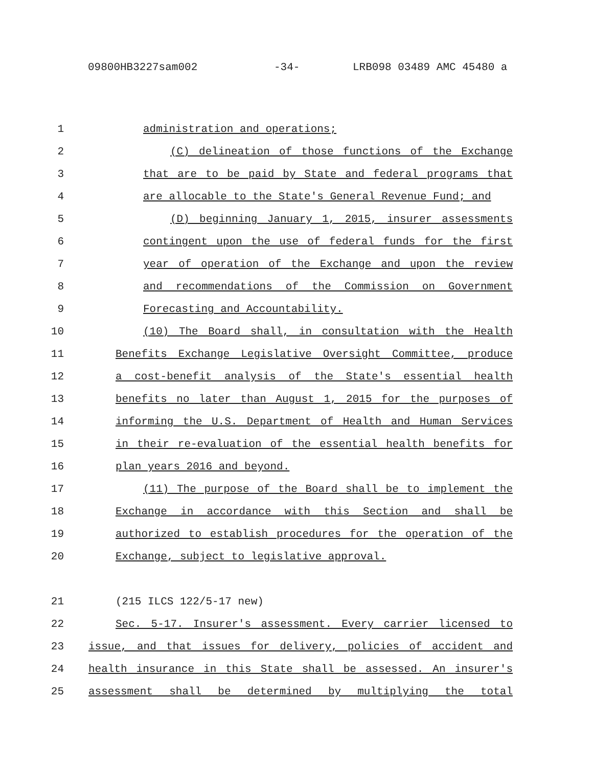09800HB3227sam002 -34- LRB098 03489 AMC 45480 a
1 administration and operations;
2 (C) delineation of those functions of the Exchange
3 that are to be paid by State and federal programs that
4 are allocable to the State's General Revenue Fund; and
5 (D) beginning January 1, 2015, insurer assessments
6 contingent upon the use of federal funds for the first
7 year of operation of the Exchange and upon the review
8 and recommendations of the Commission on Government
9 Forecasting and Accountability.
10 (10) The Board shall, in consultation with the Health
11 Benefits Exchange Legislative Oversight Committee, produce
12 a cost-benefit analysis of the State's essential health
13 benefits no later than August 1, 2015 for the purposes of
14 informing the U.S. Department of Health and Human Services
15 in their re-evaluation of the essential health benefits for
16 plan years 2016 and beyond.
17 (11) The purpose of the Board shall be to implement the
18 Exchange in accordance with this Section and shall be
19 authorized to establish procedures for the operation of the
20 Exchange, subject to legislative approval.
21 (215 ILCS 122/5-17 new)
22 Sec. 5-17. Insurer's assessment. Every carrier licensed to
23 issue, and that issues for delivery, policies of accident and
24 health insurance in this State shall be assessed. An insurer's
25 assessment shall be determined by multiplying the total